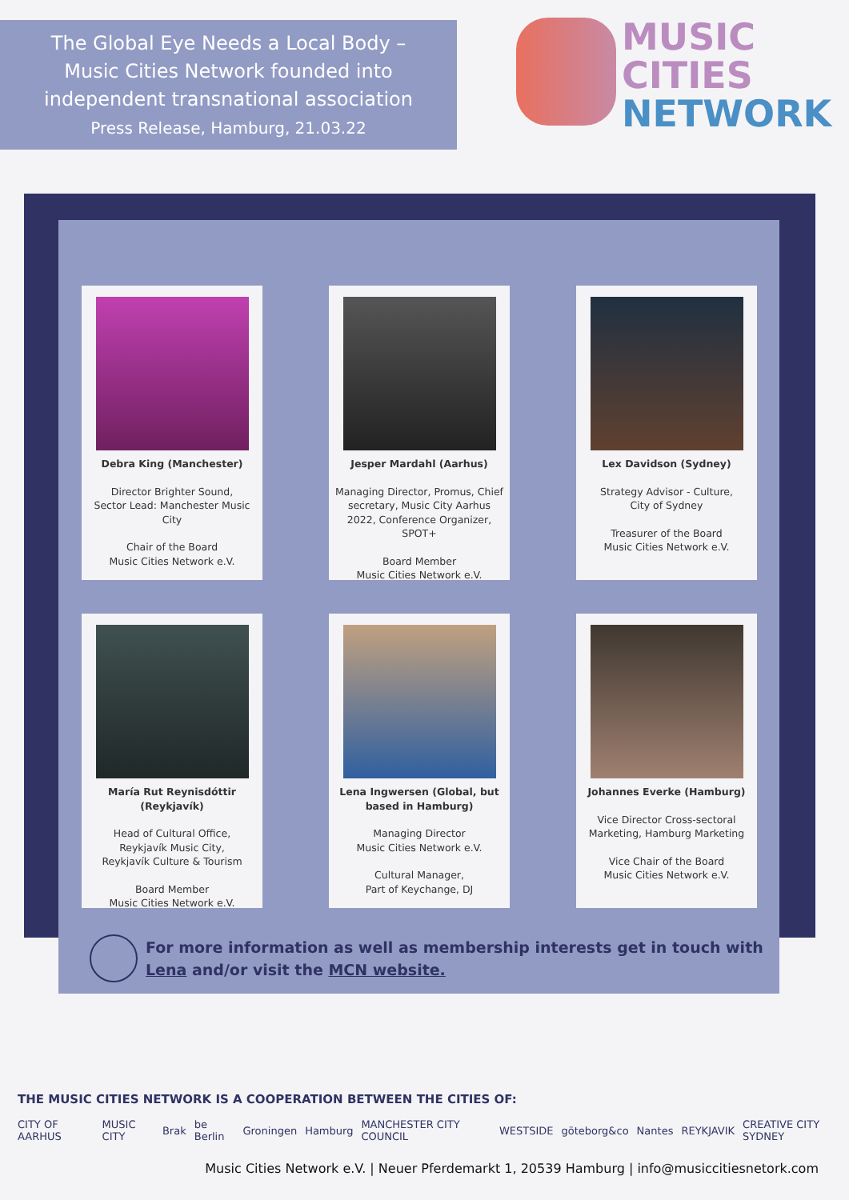The Global Eye Needs a Local Body –
Music Cities Network founded into
independent transnational association
Press Release, Hamburg, 21.03.22
MUSIC
CITIES
NETWORK
Debra King (Manchester)
Director Brighter Sound,
Sector Lead: Manchester Music City
Chair of the Board
Music Cities Network e.V.
Jesper Mardahl (Aarhus)
Managing Director, Promus, Chief secretary, Music City Aarhus 2022, Conference Organizer, SPOT+
Board Member
Music Cities Network e.V.
Lex Davidson (Sydney)
Strategy Advisor - Culture,
City of Sydney
Treasurer of the Board
Music Cities Network e.V.
María Rut Reynisdóttir (Reykjavík)
Head of Cultural Office,
Reykjavík Music City,
Reykjavík Culture & Tourism
Board Member
Music Cities Network e.V.
Lena Ingwersen (Global, but based in Hamburg)
Managing Director
Music Cities Network e.V.
Cultural Manager,
Part of Keychange, DJ
Johannes Everke (Hamburg)
Vice Director Cross-sectoral Marketing, Hamburg Marketing
Vice Chair of the Board
Music Cities Network e.V.
For more information as well as membership interests get in touch with
Lena and/or visit the MCN website.
THE MUSIC CITIES NETWORK IS A COOPERATION BETWEEN THE CITIES OF:
CITY OF AARHUS MUSIC CITY Brak be Berlin Groningen Hamburg MANCHESTER CITY COUNCIL WESTSIDE göteborg&co Nantes REYKJAVIK CREATIVE CITY SYDNEY
Music Cities Network e.V. | Neuer Pferdemarkt 1, 20539 Hamburg | info@musiccitiesnetork.com